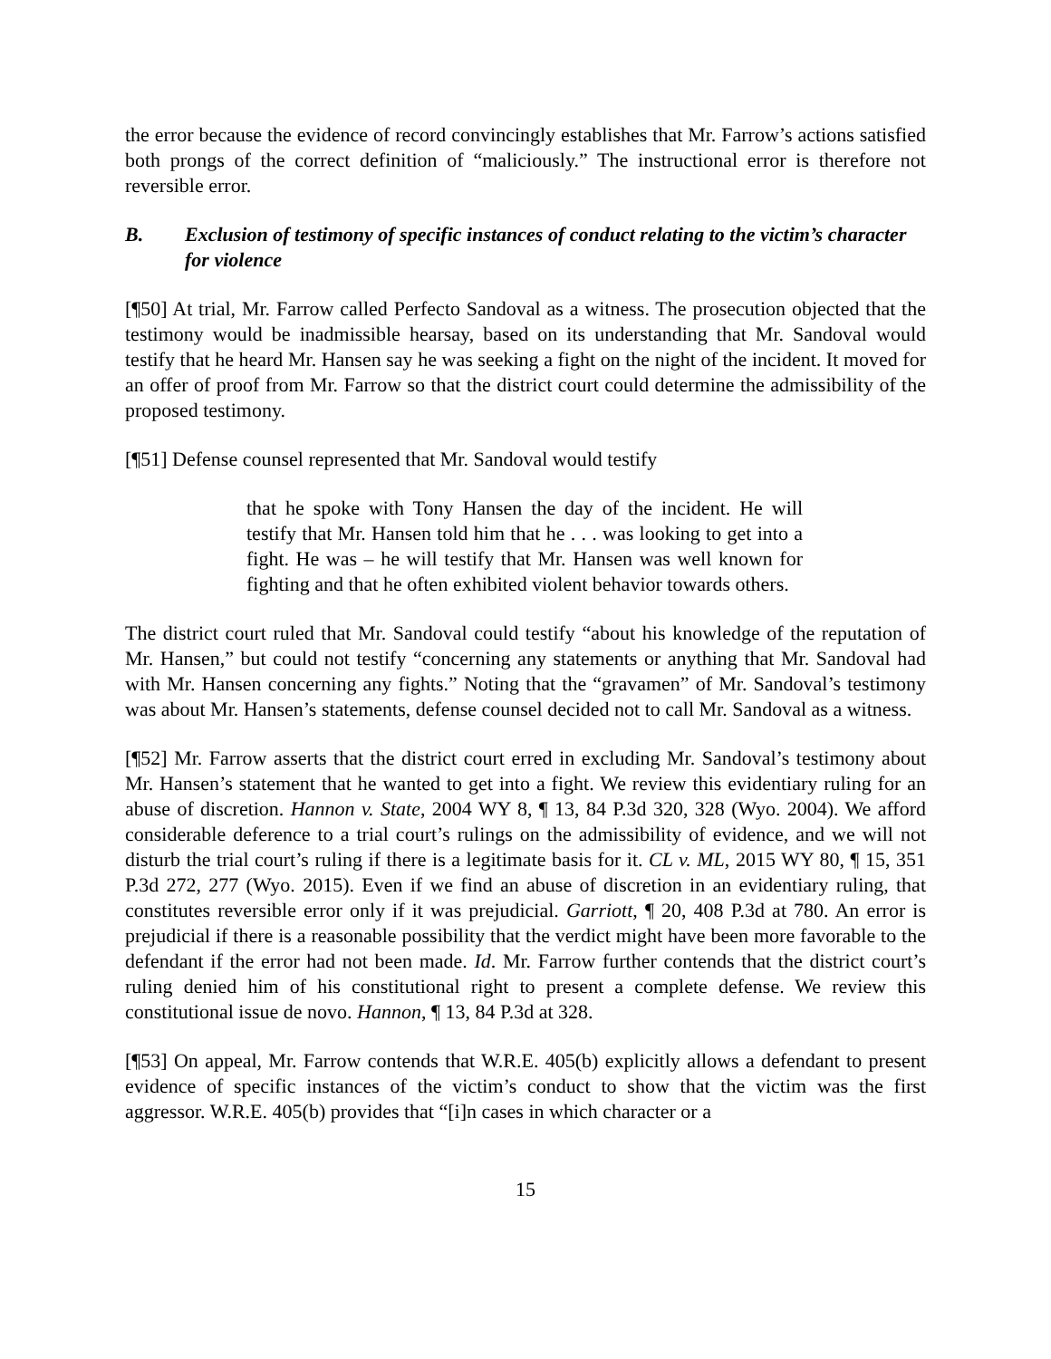the error because the evidence of record convincingly establishes that Mr. Farrow’s actions satisfied both prongs of the correct definition of “maliciously.” The instructional error is therefore not reversible error.
B. Exclusion of testimony of specific instances of conduct relating to the victim’s character for violence
[¶50] At trial, Mr. Farrow called Perfecto Sandoval as a witness. The prosecution objected that the testimony would be inadmissible hearsay, based on its understanding that Mr. Sandoval would testify that he heard Mr. Hansen say he was seeking a fight on the night of the incident. It moved for an offer of proof from Mr. Farrow so that the district court could determine the admissibility of the proposed testimony.
[¶51] Defense counsel represented that Mr. Sandoval would testify
that he spoke with Tony Hansen the day of the incident. He will testify that Mr. Hansen told him that he . . . was looking to get into a fight. He was – he will testify that Mr. Hansen was well known for fighting and that he often exhibited violent behavior towards others.
The district court ruled that Mr. Sandoval could testify “about his knowledge of the reputation of Mr. Hansen,” but could not testify “concerning any statements or anything that Mr. Sandoval had with Mr. Hansen concerning any fights.” Noting that the “gravamen” of Mr. Sandoval’s testimony was about Mr. Hansen’s statements, defense counsel decided not to call Mr. Sandoval as a witness.
[¶52] Mr. Farrow asserts that the district court erred in excluding Mr. Sandoval’s testimony about Mr. Hansen’s statement that he wanted to get into a fight. We review this evidentiary ruling for an abuse of discretion. Hannon v. State, 2004 WY 8, ¶ 13, 84 P.3d 320, 328 (Wyo. 2004). We afford considerable deference to a trial court’s rulings on the admissibility of evidence, and we will not disturb the trial court’s ruling if there is a legitimate basis for it. CL v. ML, 2015 WY 80, ¶ 15, 351 P.3d 272, 277 (Wyo. 2015). Even if we find an abuse of discretion in an evidentiary ruling, that constitutes reversible error only if it was prejudicial. Garriott, ¶ 20, 408 P.3d at 780. An error is prejudicial if there is a reasonable possibility that the verdict might have been more favorable to the defendant if the error had not been made. Id. Mr. Farrow further contends that the district court’s ruling denied him of his constitutional right to present a complete defense. We review this constitutional issue de novo. Hannon, ¶ 13, 84 P.3d at 328.
[¶53] On appeal, Mr. Farrow contends that W.R.E. 405(b) explicitly allows a defendant to present evidence of specific instances of the victim’s conduct to show that the victim was the first aggressor. W.R.E. 405(b) provides that “[i]n cases in which character or a
15